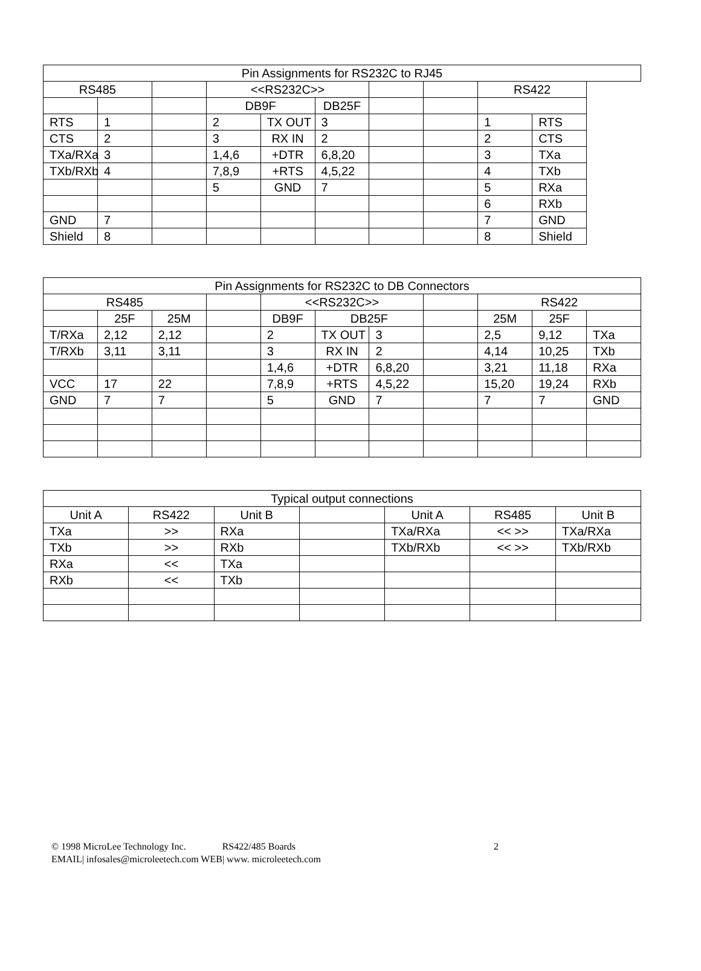| Pin Assignments for RS232C to RJ45 | | | | | | | | | | |
| RS485 | | | <<RS232C>> | | | | | RS422 | | |
| | | | DB9F | | DB25F | | | | | |
| RTS | 1 | | 2 | TX OUT | 3 | | | 1 | RTS | |
| CTS | 2 | | 3 | RX IN | 2 | | | 2 | CTS | |
| TXa/RXa | 3 | | 1,4,6 | +DTR | 6,8,20 | | | 3 | TXa | |
| TXb/RXb | 4 | | 7,8,9 | +RTS | 4,5,22 | | | 4 | TXb | |
| | | | 5 | GND | 7 | | | 5 | RXa | |
| | | | | | | | | 6 | RXb | |
| GND | 7 | | | | | | | 7 | GND | |
| Shield | 8 | | | | | | | 8 | Shield | |
| Pin Assignments for RS232C to DB Connectors | | | | | | | | | | |
| RS485 | | | | <<RS232C>> | | | | RS422 | | |
| | 25F | 25M | | DB9F | DB25F | | | 25M | 25F | |
| T/RXa | 2,12 | 2,12 | | 2 | TX OUT | 3 | | 2,5 | 9,12 | TXa |
| T/RXb | 3,11 | 3,11 | | 3 | RX IN | 2 | | 4,14 | 10,25 | TXb |
| | | | | 1,4,6 | +DTR | 6,8,20 | | 3,21 | 11,18 | RXa |
| VCC | 17 | 22 | | 7,8,9 | +RTS | 4,5,22 | | 15,20 | 19,24 | RXb |
| GND | 7 | 7 | | 5 | GND | 7 | | 7 | 7 | GND |
| Typical output connections | | | | | | |
| Unit A | RS422 | Unit B | | Unit A | RS485 | Unit B |
| TXa | >> | RXa | | TXa/RXa | << >> | TXa/RXa |
| TXb | >> | RXb | | TXb/RXb | << >> | TXb/RXb |
| RXa | << | TXa | | | | |
| RXb | << | TXb | | | | |
© 1998 MicroLee Technology Inc. RS422/485 Boards 2
EMAIL| infosales@microleetech.com WEB| www. microleetech.com